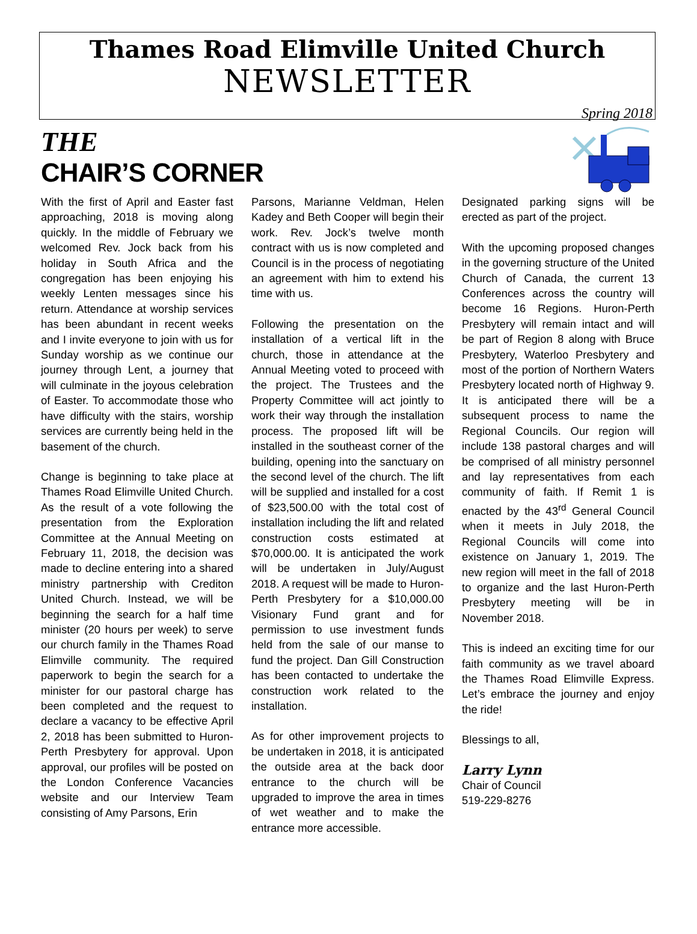Thames Road Elimville United Church
NEWSLETTER
Spring 2018
THE
CHAIR’S CORNER
With the first of April and Easter fast approaching, 2018 is moving along quickly. In the middle of February we welcomed Rev. Jock back from his holiday in South Africa and the congregation has been enjoying his weekly Lenten messages since his return. Attendance at worship services has been abundant in recent weeks and I invite everyone to join with us for Sunday worship as we continue our journey through Lent, a journey that will culminate in the joyous celebration of Easter. To accommodate those who have difficulty with the stairs, worship services are currently being held in the basement of the church.
Change is beginning to take place at Thames Road Elimville United Church. As the result of a vote following the presentation from the Exploration Committee at the Annual Meeting on February 11, 2018, the decision was made to decline entering into a shared ministry partnership with Crediton United Church. Instead, we will be beginning the search for a half time minister (20 hours per week) to serve our church family in the Thames Road Elimville community. The required paperwork to begin the search for a minister for our pastoral charge has been completed and the request to declare a vacancy to be effective April 2, 2018 has been submitted to Huron-Perth Presbytery for approval. Upon approval, our profiles will be posted on the London Conference Vacancies website and our Interview Team consisting of Amy Parsons, Erin
Parsons, Marianne Veldman, Helen Kadey and Beth Cooper will begin their work. Rev. Jock’s twelve month contract with us is now completed and Council is in the process of negotiating an agreement with him to extend his time with us.
Following the presentation on the installation of a vertical lift in the church, those in attendance at the Annual Meeting voted to proceed with the project. The Trustees and the Property Committee will act jointly to work their way through the installation process. The proposed lift will be installed in the southeast corner of the building, opening into the sanctuary on the second level of the church. The lift will be supplied and installed for a cost of $23,500.00 with the total cost of installation including the lift and related construction costs estimated at $70,000.00. It is anticipated the work will be undertaken in July/August 2018. A request will be made to Huron-Perth Presbytery for a $10,000.00 Visionary Fund grant and for permission to use investment funds held from the sale of our manse to fund the project. Dan Gill Construction has been contacted to undertake the construction work related to the installation.
As for other improvement projects to be undertaken in 2018, it is anticipated the outside area at the back door entrance to the church will be upgraded to improve the area in times of wet weather and to make the entrance more accessible.
Designated parking signs will be erected as part of the project.
With the upcoming proposed changes in the governing structure of the United Church of Canada, the current 13 Conferences across the country will become 16 Regions. Huron-Perth Presbytery will remain intact and will be part of Region 8 along with Bruce Presbytery, Waterloo Presbytery and most of the portion of Northern Waters Presbytery located north of Highway 9. It is anticipated there will be a subsequent process to name the Regional Councils. Our region will include 138 pastoral charges and will be comprised of all ministry personnel and lay representatives from each community of faith. If Remit 1 is enacted by the 43<sup>rd</sup> General Council when it meets in July 2018, the Regional Councils will come into existence on January 1, 2019. The new region will meet in the fall of 2018 to organize and the last Huron-Perth Presbytery meeting will be in November 2018.
This is indeed an exciting time for our faith community as we travel aboard the Thames Road Elimville Express. Let’s embrace the journey and enjoy the ride!
Blessings to all,
Larry Lynn
Chair of Council
519-229-8276